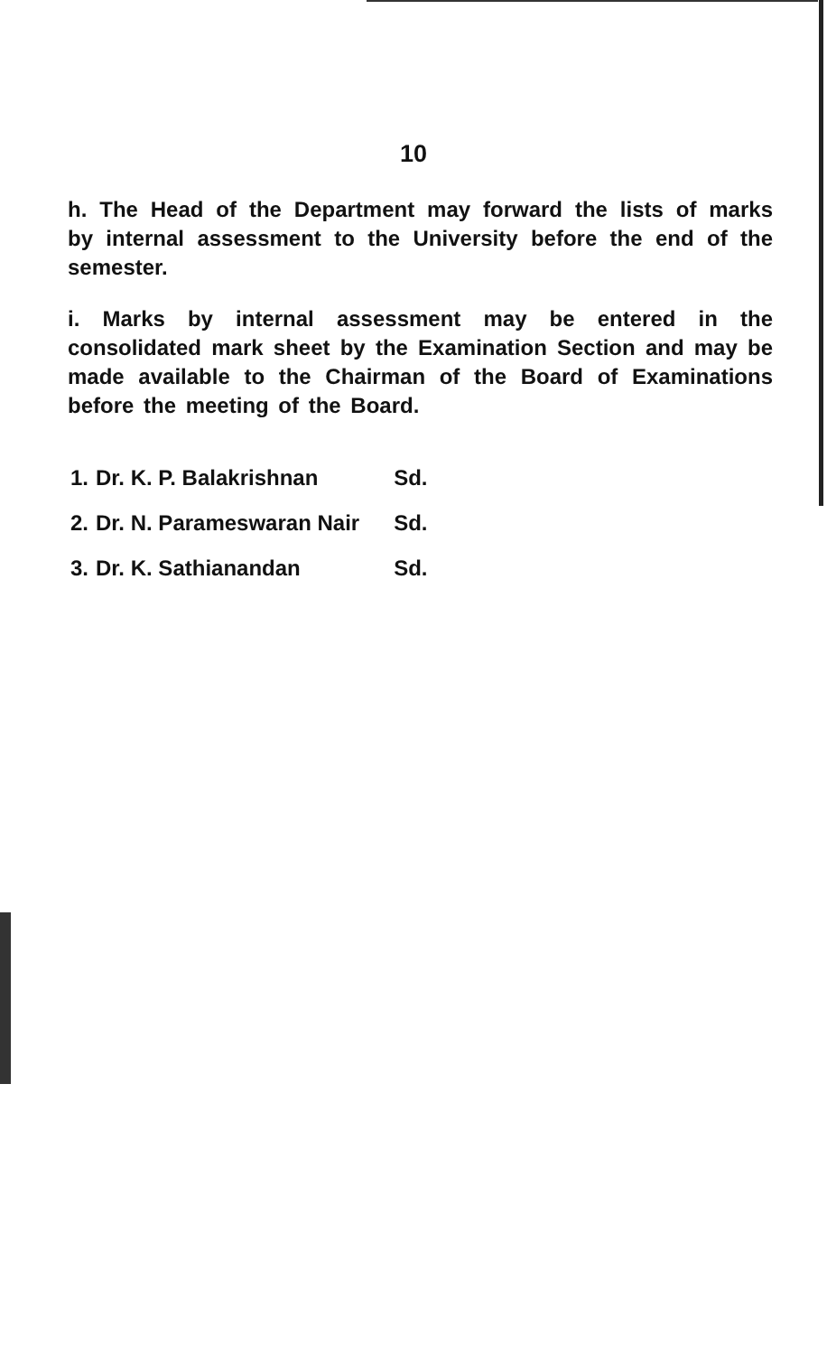10
h. The Head of the Department may forward the lists of marks by internal assessment to the University before the end of the semester.
i. Marks by internal assessment may be entered in the consolidated mark sheet by the Examination Section and may be made available to the Chairman of the Board of Examinations before the meeting of the Board.
| 1. | Dr. K. P. Balakrishnan | Sd. |
| 2. | Dr. N. Parameswaran Nair | Sd. |
| 3. | Dr. K. Sathianandan | Sd. |